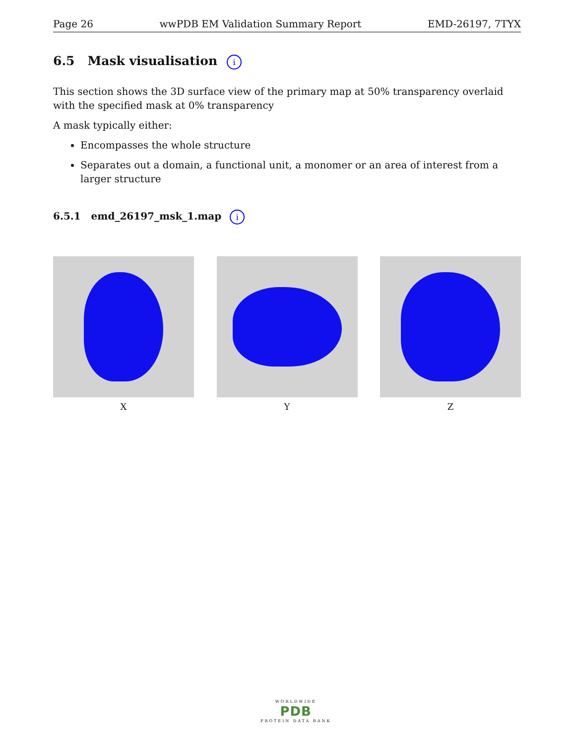Page 26 wwPDB EM Validation Summary Report EMD-26197, 7TYX
6.5 Mask visualisation i
This section shows the 3D surface view of the primary map at 50% transparency overlaid with the specified mask at 0% transparency
A mask typically either:
Encompasses the whole structure
Separates out a domain, a functional unit, a monomer or an area of interest from a larger structure
6.5.1 emd_26197_msk_1.map i
X Y Z
WORLDWIDE
PDB
PROTEIN DATA BANK